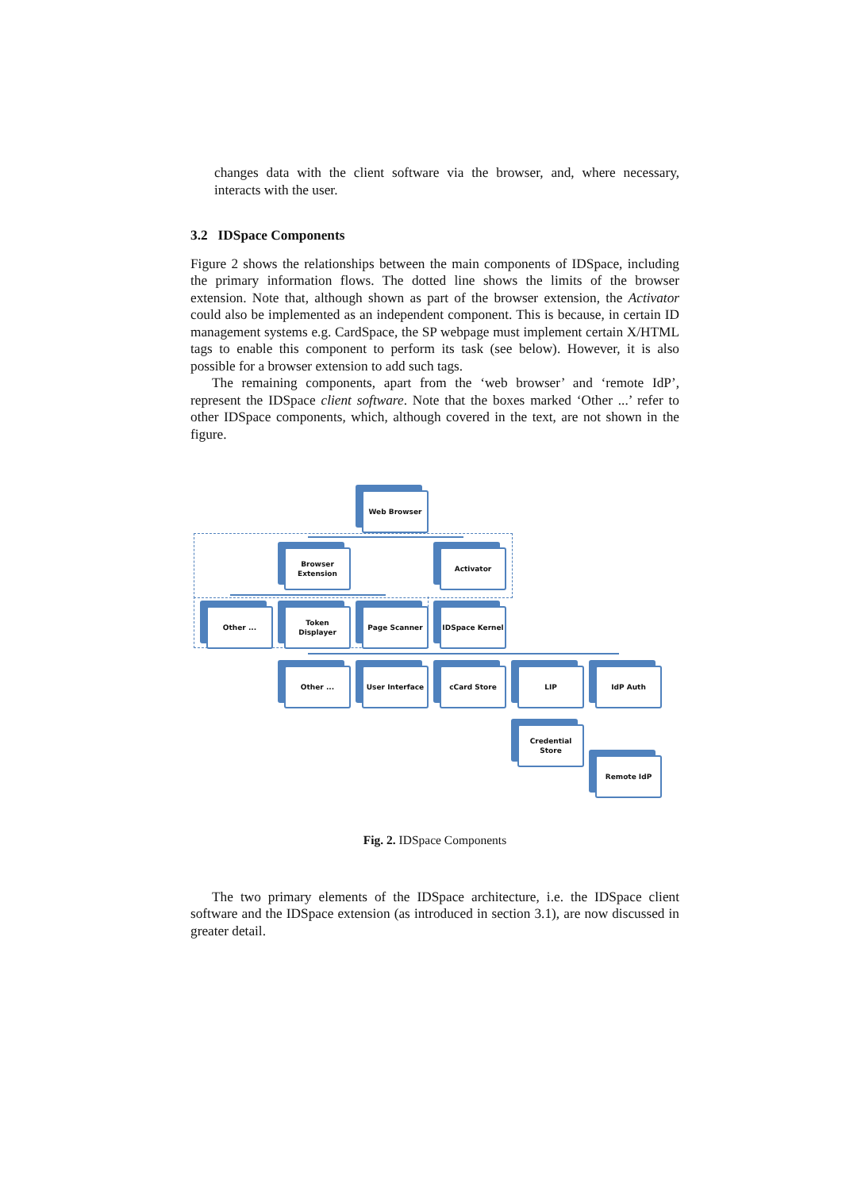changes data with the client software via the browser, and, where necessary, interacts with the user.
3.2 IDSpace Components
Figure 2 shows the relationships between the main components of IDSpace, including the primary information flows. The dotted line shows the limits of the browser extension. Note that, although shown as part of the browser extension, the Activator could also be implemented as an independent component. This is because, in certain ID management systems e.g. CardSpace, the SP webpage must implement certain X/HTML tags to enable this component to perform its task (see below). However, it is also possible for a browser extension to add such tags.
The remaining components, apart from the ‘web browser’ and ‘remote IdP’, represent the IDSpace client software. Note that the boxes marked ‘Other ...’ refer to other IDSpace components, which, although covered in the text, are not shown in the figure.
Web Browser
Browser
Extension
Activator
Other ...
Token Displayer
Page Scanner IDSpace Kernel
Other ... User Interface cCard Store LIP IdP Auth
Credential
Store
Remote IdP
Fig. 2. IDSpace Components
The two primary elements of the IDSpace architecture, i.e. the IDSpace client software and the IDSpace extension (as introduced in section 3.1), are now discussed in greater detail.